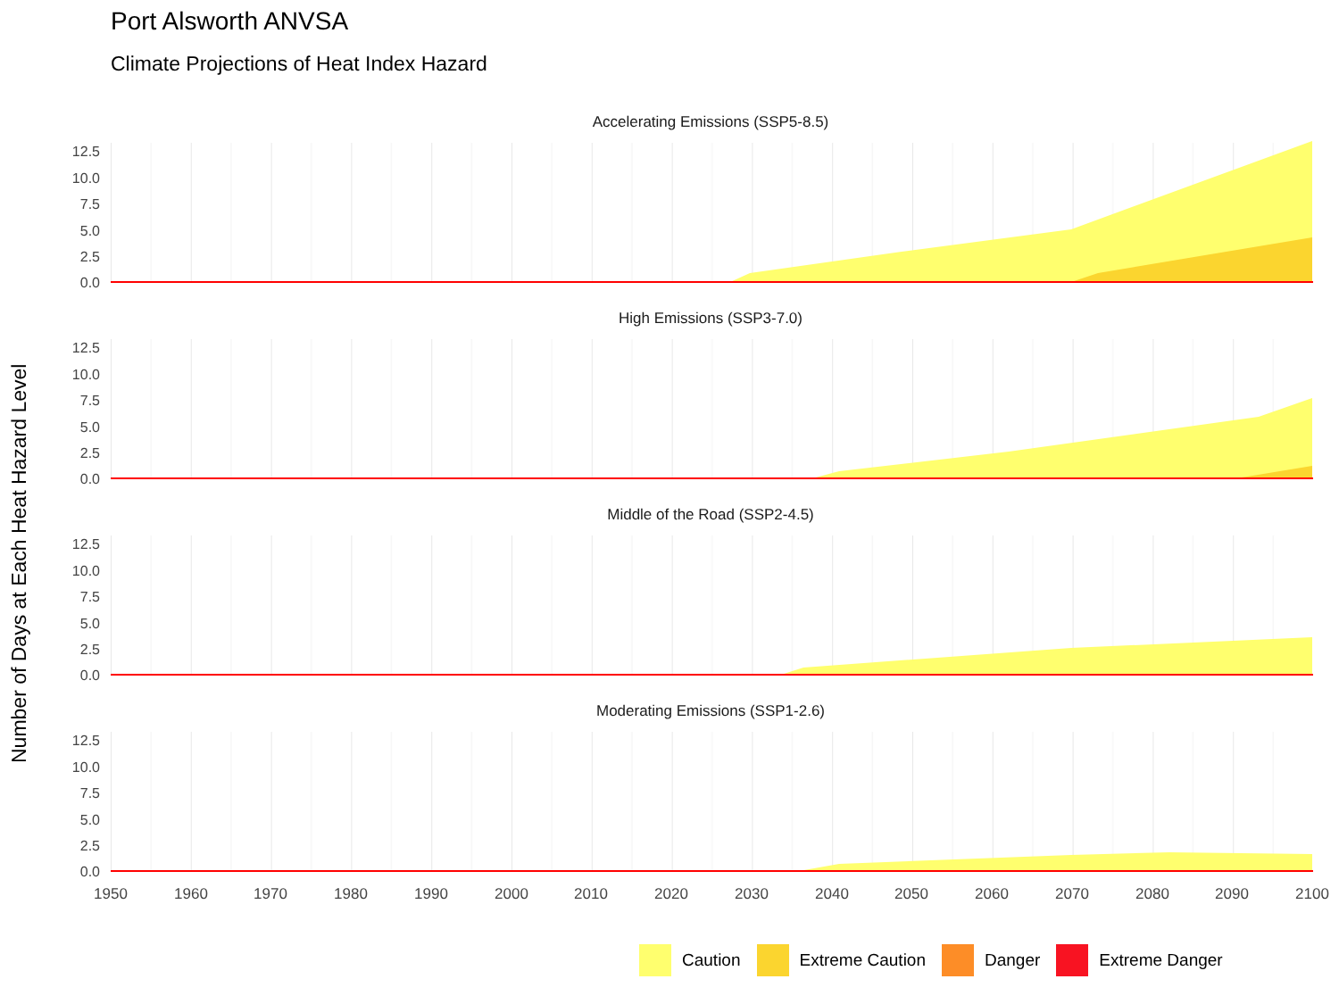Port Alsworth ANVSA
Climate Projections of Heat Index Hazard
Number of Days at Each Heat Hazard Level
Accelerating Emissions (SSP5-8.5)
12.5
10.0
7.5
5.0
2.5
0.0
High Emissions (SSP3-7.0)
12.5
10.0
7.5
5.0
2.5
0.0
Middle of the Road (SSP2-4.5)
12.5
10.0
7.5
5.0
2.5
0.0
Moderating Emissions (SSP1-2.6)
12.5
10.0
7.5
5.0
2.5
0.0
1950
1960
1970
1980
1990
2000
2010
2020
2030
2040
2050
2060
2070
2080
2090
2100
Caution Extreme Caution Danger Extreme Danger